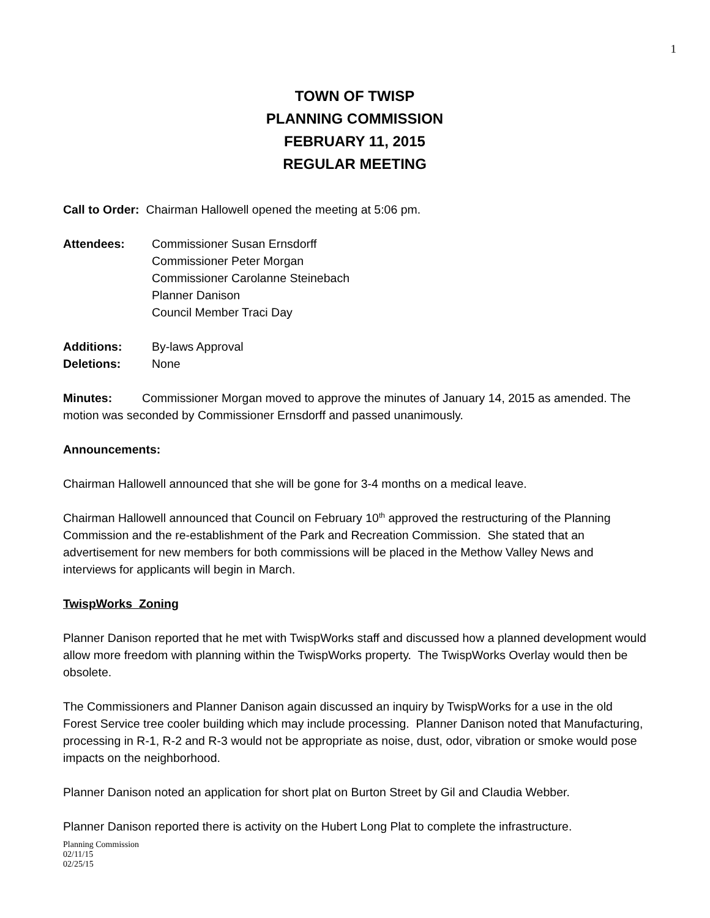1
TOWN OF TWISP
PLANNING COMMISSION
FEBRUARY 11, 2015
REGULAR MEETING
Call to Order: Chairman Hallowell opened the meeting at 5:06 pm.
Attendees: Commissioner Susan Ernsdorff
Commissioner Peter Morgan
Commissioner Carolanne Steinebach
Planner Danison
Council Member Traci Day
Additions: By-laws Approval
Deletions: None
Minutes: Commissioner Morgan moved to approve the minutes of January 14, 2015 as amended. The motion was seconded by Commissioner Ernsdorff and passed unanimously.
Announcements:
Chairman Hallowell announced that she will be gone for 3-4 months on a medical leave.
Chairman Hallowell announced that Council on February 10<sup>th</sup> approved the restructuring of the Planning Commission and the re-establishment of the Park and Recreation Commission. She stated that an advertisement for new members for both commissions will be placed in the Methow Valley News and interviews for applicants will begin in March.
TwispWorks Zoning
Planner Danison reported that he met with TwispWorks staff and discussed how a planned development would allow more freedom with planning within the TwispWorks property. The TwispWorks Overlay would then be obsolete.
The Commissioners and Planner Danison again discussed an inquiry by TwispWorks for a use in the old Forest Service tree cooler building which may include processing. Planner Danison noted that Manufacturing, processing in R-1, R-2 and R-3 would not be appropriate as noise, dust, odor, vibration or smoke would pose impacts on the neighborhood.
Planner Danison noted an application for short plat on Burton Street by Gil and Claudia Webber.
Planner Danison reported there is activity on the Hubert Long Plat to complete the infrastructure.
Planning Commission
02/11/15
02/25/15